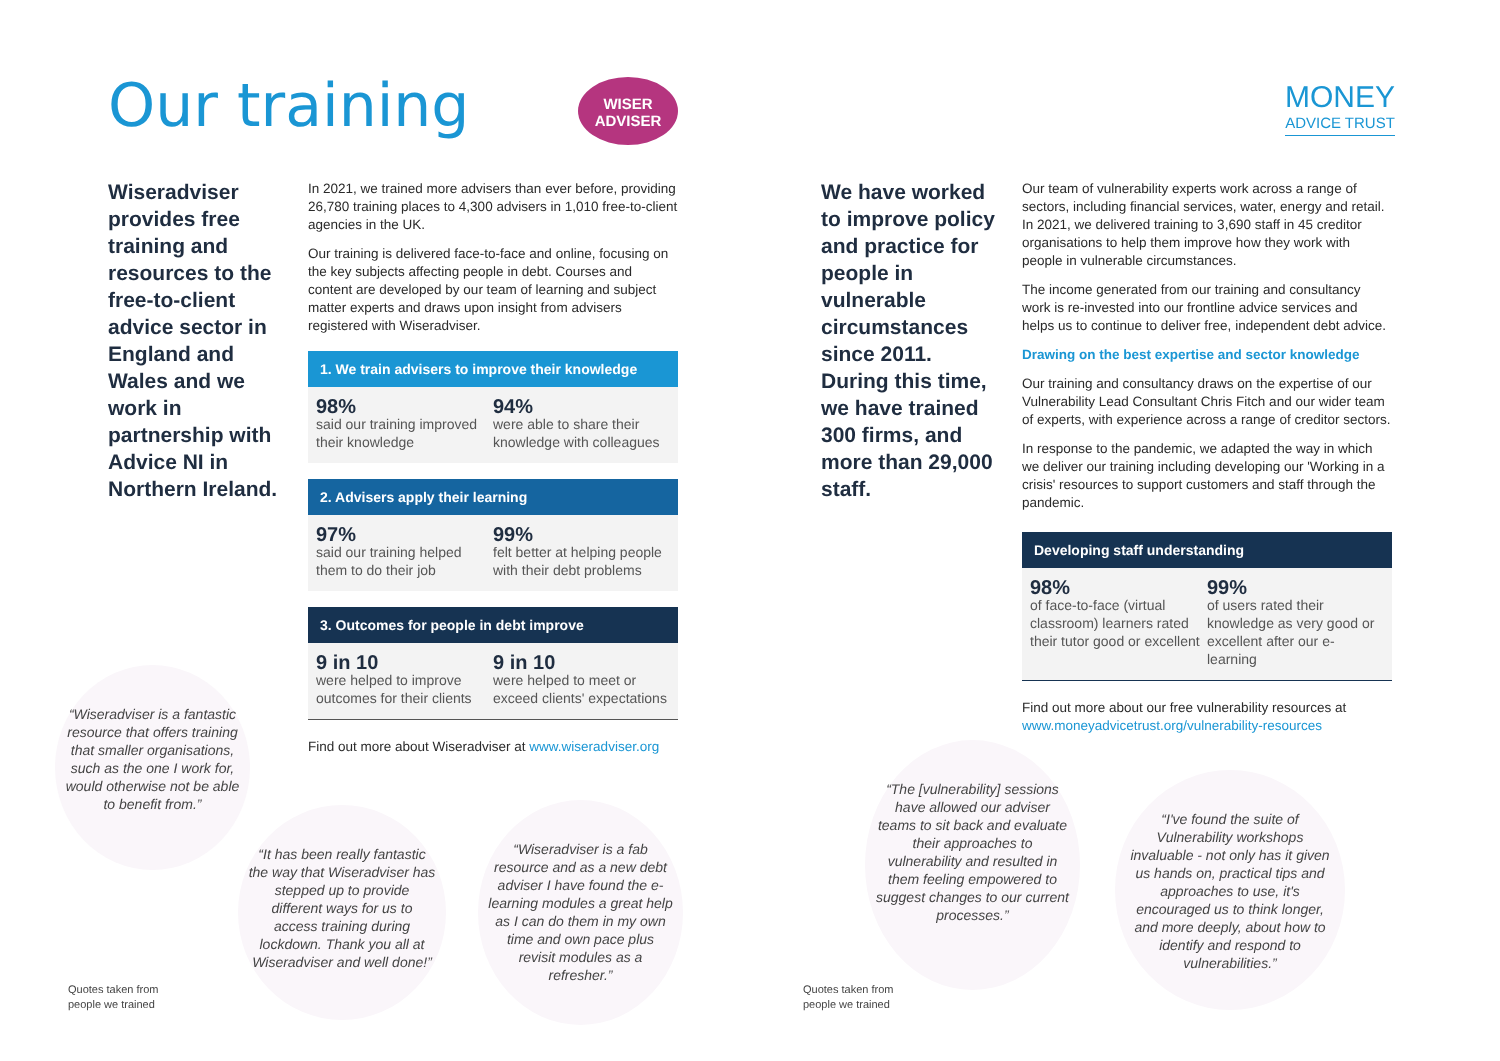Our training
WISER
ADVISER
Wiseradviser provides free training and resources to the free-to-client advice sector in England and Wales and we work in partnership with Advice NI in Northern Ireland.
In 2021, we trained more advisers than ever before, providing 26,780 training places to 4,300 advisers in 1,010 free-to-client agencies in the UK.
Our training is delivered face-to-face and online, focusing on the key subjects affecting people in debt. Courses and content are developed by our team of learning and subject matter experts and draws upon insight from advisers registered with Wiseradviser.
1. We train advisers to improve their knowledge
98%
said our training improved their knowledge
94%
were able to share their knowledge with colleagues
2. Advisers apply their learning
97%
said our training helped them to do their job
99%
felt better at helping people with their debt problems
3. Outcomes for people in debt improve
9 in 10
were helped to improve outcomes for their clients
9 in 10
were helped to meet or exceed clients' expectations
Find out more about Wiseradviser at www.wiseradviser.org
“Wiseradviser is a fantastic resource that offers training that smaller organisations, such as the one I work for, would otherwise not be able to benefit from.”
“It has been really fantastic the way that Wiseradviser has stepped up to provide different ways for us to access training during lockdown. Thank you all at Wiseradviser and well done!”
“Wiseradviser is a fab resource and as a new debt adviser I have found the e-learning modules a great help as I can do them in my own time and own pace plus revisit modules as a refresher.”
Quotes taken from
people we trained
MONEY
ADVICE TRUST
We have worked to improve policy and practice for people in vulnerable circumstances since 2011. During this time, we have trained 300 firms, and more than 29,000 staff.
Our team of vulnerability experts work across a range of sectors, including financial services, water, energy and retail. In 2021, we delivered training to 3,690 staff in 45 creditor organisations to help them improve how they work with people in vulnerable circumstances.
The income generated from our training and consultancy work is re-invested into our frontline advice services and helps us to continue to deliver free, independent debt advice.
Drawing on the best expertise and sector knowledge
Our training and consultancy draws on the expertise of our Vulnerability Lead Consultant Chris Fitch and our wider team of experts, with experience across a range of creditor sectors.
In response to the pandemic, we adapted the way in which we deliver our training including developing our 'Working in a crisis' resources to support customers and staff through the pandemic.
Developing staff understanding
98%
of face-to-face (virtual classroom) learners rated their tutor good or excellent
99%
of users rated their knowledge as very good or excellent after our e-learning
Find out more about our free vulnerability resources at www.moneyadvicetrust.org/vulnerability-resources
“The [vulnerability] sessions have allowed our adviser teams to sit back and evaluate their approaches to vulnerability and resulted in them feeling empowered to suggest changes to our current processes.”
“I've found the suite of Vulnerability workshops invaluable - not only has it given us hands on, practical tips and approaches to use, it's encouraged us to think longer, and more deeply, about how to identify and respond to vulnerabilities.”
Quotes taken from
people we trained